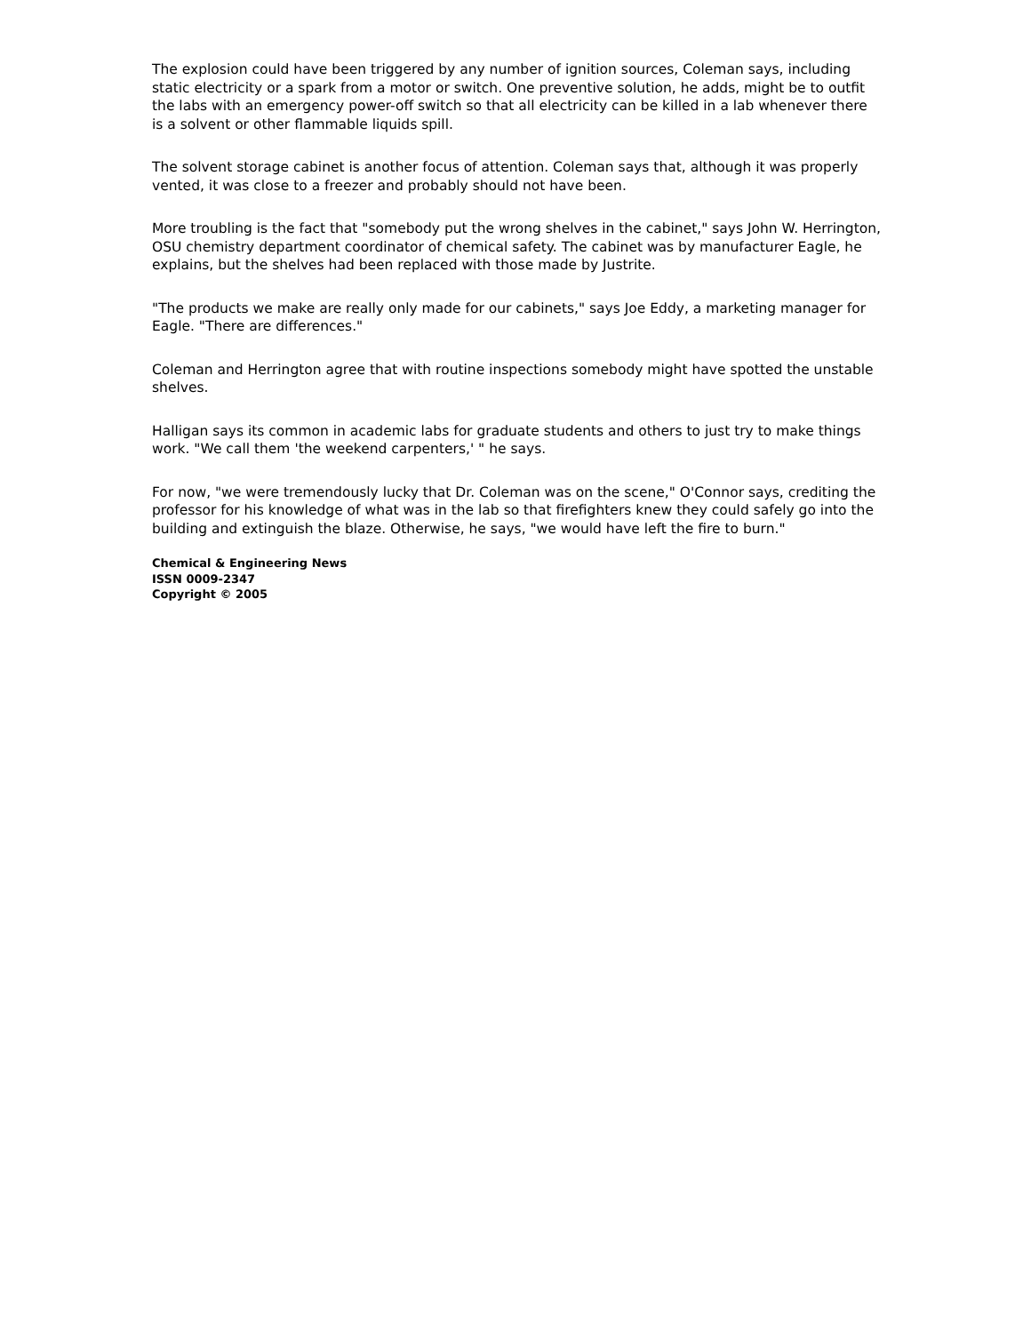The explosion could have been triggered by any number of ignition sources, Coleman says, including static electricity or a spark from a motor or switch. One preventive solution, he adds, might be to outfit the labs with an emergency power-off switch so that all electricity can be killed in a lab whenever there is a solvent or other flammable liquids spill.
The solvent storage cabinet is another focus of attention. Coleman says that, although it was properly vented, it was close to a freezer and probably should not have been.
More troubling is the fact that "somebody put the wrong shelves in the cabinet," says John W. Herrington, OSU chemistry department coordinator of chemical safety. The cabinet was by manufacturer Eagle, he explains, but the shelves had been replaced with those made by Justrite.
"The products we make are really only made for our cabinets," says Joe Eddy, a marketing manager for Eagle. "There are differences."
Coleman and Herrington agree that with routine inspections somebody might have spotted the unstable shelves.
Halligan says its common in academic labs for graduate students and others to just try to make things work. "We call them 'the weekend carpenters,' " he says.
For now, "we were tremendously lucky that Dr. Coleman was on the scene," O'Connor says, crediting the professor for his knowledge of what was in the lab so that firefighters knew they could safely go into the building and extinguish the blaze. Otherwise, he says, "we would have left the fire to burn."
Chemical & Engineering News
ISSN 0009-2347
Copyright © 2005